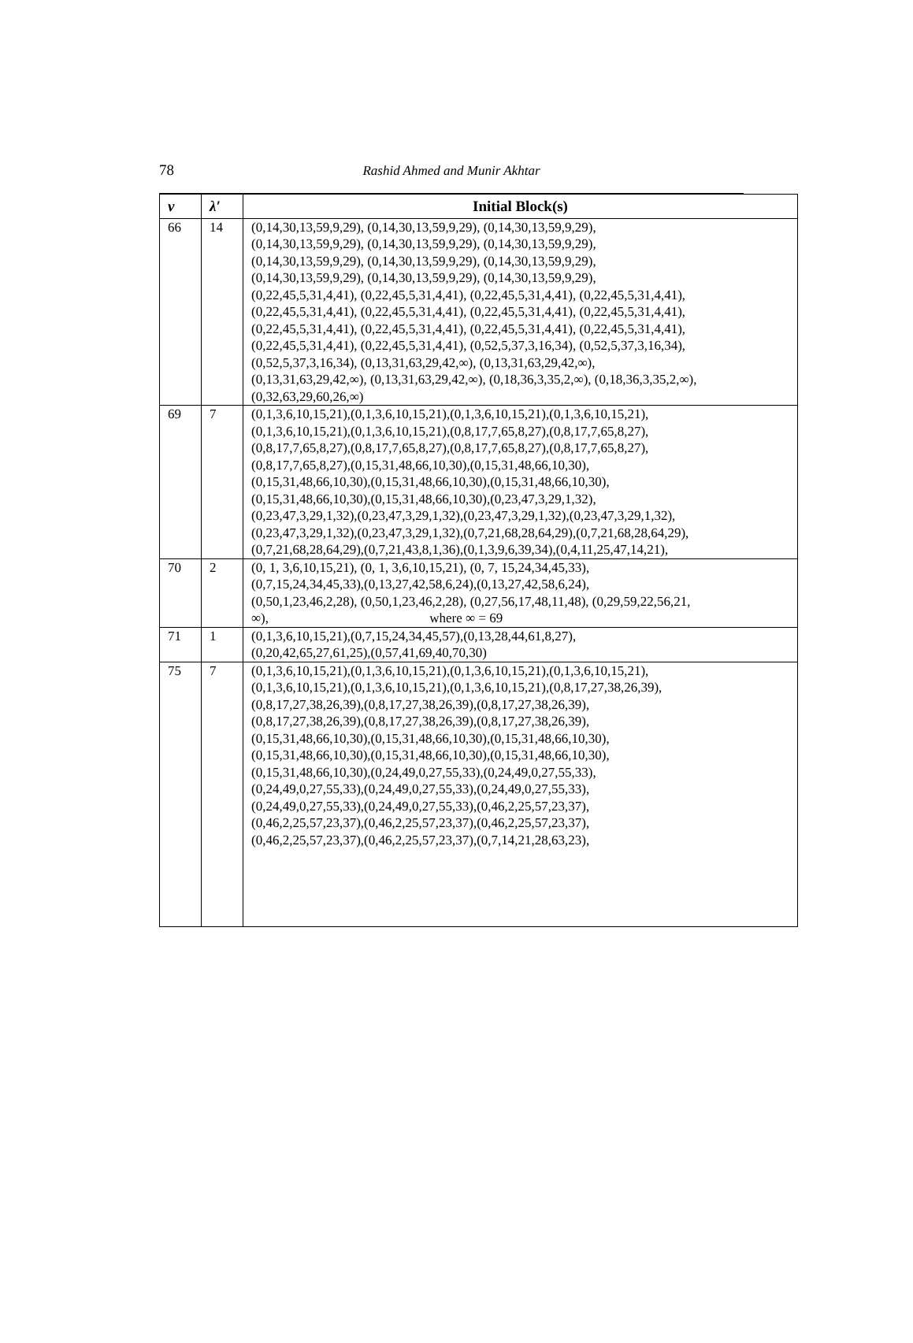78
Rashid Ahmed and Munir Akhtar
| v | λ′ | Initial Block(s) |
| --- | --- | --- |
| 66 | 14 | (0,14,30,13,59,9,29), (0,14,30,13,59,9,29), (0,14,30,13,59,9,29), (0,14,30,13,59,9,29), (0,14,30,13,59,9,29), (0,14,30,13,59,9,29), (0,14,30,13,59,9,29), (0,14,30,13,59,9,29), (0,14,30,13,59,9,29), (0,14,30,13,59,9,29), (0,14,30,13,59,9,29), (0,14,30,13,59,9,29), (0,22,45,5,31,4,41), (0,22,45,5,31,4,41), (0,22,45,5,31,4,41), (0,22,45,5,31,4,41), (0,22,45,5,31,4,41), (0,22,45,5,31,4,41), (0,22,45,5,31,4,41), (0,22,45,5,31,4,41), (0,22,45,5,31,4,41), (0,22,45,5,31,4,41), (0,22,45,5,31,4,41), (0,22,45,5,31,4,41), (0,22,45,5,31,4,41), (0,22,45,5,31,4,41), (0,52,5,37,3,16,34), (0,52,5,37,3,16,34), (0,52,5,37,3,16,34), (0,13,31,63,29,42,∞), (0,13,31,63,29,42,∞), (0,13,31,63,29,42,∞), (0,13,31,63,29,42,∞), (0,18,36,3,35,2,∞), (0,18,36,3,35,2,∞), (0,32,63,29,60,26,∞) |
| 69 | 7 | (0,1,3,6,10,15,21),(0,1,3,6,10,15,21),(0,1,3,6,10,15,21),(0,1,3,6,10,15,21), (0,1,3,6,10,15,21),(0,1,3,6,10,15,21),(0,8,17,7,65,8,27),(0,8,17,7,65,8,27), (0,8,17,7,65,8,27),(0,8,17,7,65,8,27),(0,8,17,7,65,8,27),(0,8,17,7,65,8,27), (0,8,17,7,65,8,27),(0,15,31,48,66,10,30),(0,15,31,48,66,10,30), (0,15,31,48,66,10,30),(0,15,31,48,66,10,30),(0,15,31,48,66,10,30), (0,15,31,48,66,10,30),(0,15,31,48,66,10,30),(0,23,47,3,29,1,32), (0,23,47,3,29,1,32),(0,23,47,3,29,1,32),(0,23,47,3,29,1,32),(0,23,47,3,29,1,32), (0,23,47,3,29,1,32),(0,23,47,3,29,1,32),(0,7,21,68,28,64,29),(0,7,21,68,28,64,29), (0,7,21,68,28,64,29),(0,7,21,43,8,1,36),(0,1,3,9,6,39,34),(0,4,11,25,47,14,21), |
| 70 | 2 | (0, 1, 3,6,10,15,21), (0, 1, 3,6,10,15,21), (0, 7, 15,24,34,45,33), (0,7,15,24,34,45,33),(0,13,27,42,58,6,24),(0,13,27,42,58,6,24), (0,50,1,23,46,2,28), (0,50,1,23,46,2,28), (0,27,56,17,48,11,48), (0,29,59,22,56,21, ∞), where ∞ = 69 |
| 71 | 1 | (0,1,3,6,10,15,21),(0,7,15,24,34,45,57),(0,13,28,44,61,8,27), (0,20,42,65,27,61,25),(0,57,41,69,40,70,30) |
| 75 | 7 | (0,1,3,6,10,15,21),(0,1,3,6,10,15,21),(0,1,3,6,10,15,21),(0,1,3,6,10,15,21), (0,1,3,6,10,15,21),(0,1,3,6,10,15,21),(0,1,3,6,10,15,21),(0,8,17,27,38,26,39), (0,8,17,27,38,26,39),(0,8,17,27,38,26,39),(0,8,17,27,38,26,39), (0,8,17,27,38,26,39),(0,8,17,27,38,26,39),(0,8,17,27,38,26,39), (0,15,31,48,66,10,30),(0,15,31,48,66,10,30),(0,15,31,48,66,10,30), (0,15,31,48,66,10,30),(0,15,31,48,66,10,30),(0,15,31,48,66,10,30), (0,15,31,48,66,10,30),(0,24,49,0,27,55,33),(0,24,49,0,27,55,33), (0,24,49,0,27,55,33),(0,24,49,0,27,55,33),(0,24,49,0,27,55,33), (0,24,49,0,27,55,33),(0,24,49,0,27,55,33),(0,46,2,25,57,23,37), (0,46,2,25,57,23,37),(0,46,2,25,57,23,37),(0,46,2,25,57,23,37), (0,46,2,25,57,23,37),(0,46,2,25,57,23,37),(0,7,14,21,28,63,23), |